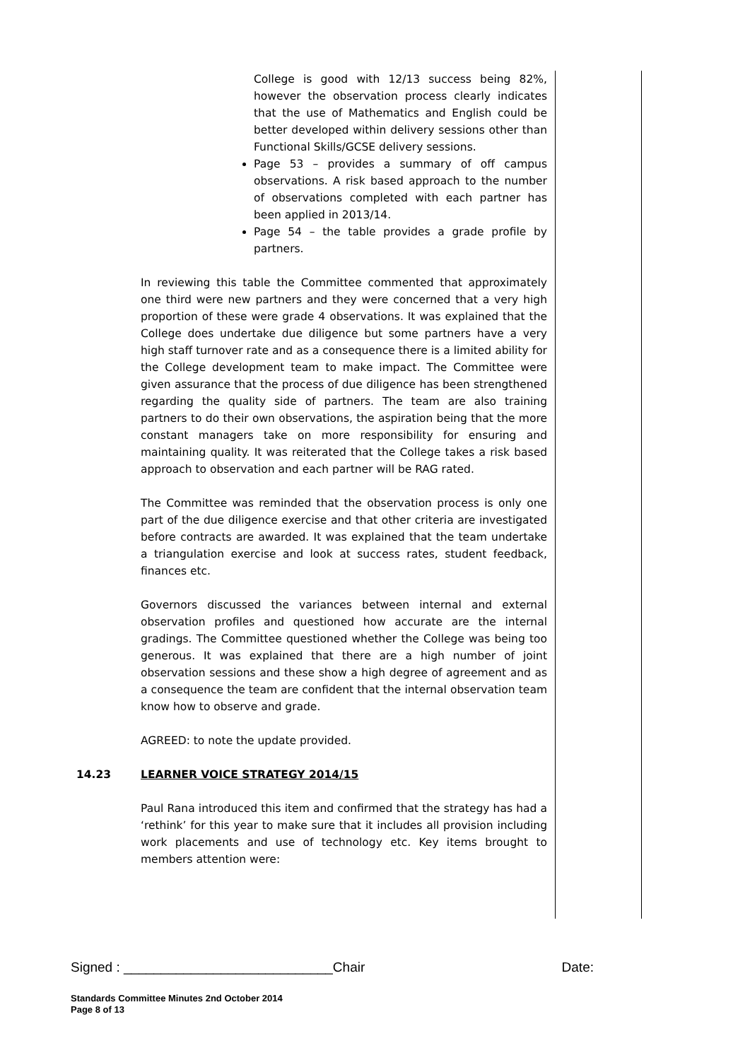College is good with 12/13 success being 82%, however the observation process clearly indicates that the use of Mathematics and English could be better developed within delivery sessions other than Functional Skills/GCSE delivery sessions.
Page 53 – provides a summary of off campus observations. A risk based approach to the number of observations completed with each partner has been applied in 2013/14.
Page 54 – the table provides a grade profile by partners.
In reviewing this table the Committee commented that approximately one third were new partners and they were concerned that a very high proportion of these were grade 4 observations. It was explained that the College does undertake due diligence but some partners have a very high staff turnover rate and as a consequence there is a limited ability for the College development team to make impact. The Committee were given assurance that the process of due diligence has been strengthened regarding the quality side of partners. The team are also training partners to do their own observations, the aspiration being that the more constant managers take on more responsibility for ensuring and maintaining quality. It was reiterated that the College takes a risk based approach to observation and each partner will be RAG rated.
The Committee was reminded that the observation process is only one part of the due diligence exercise and that other criteria are investigated before contracts are awarded. It was explained that the team undertake a triangulation exercise and look at success rates, student feedback, finances etc.
Governors discussed the variances between internal and external observation profiles and questioned how accurate are the internal gradings. The Committee questioned whether the College was being too generous. It was explained that there are a high number of joint observation sessions and these show a high degree of agreement and as a consequence the team are confident that the internal observation team know how to observe and grade.
AGREED: to note the update provided.
14.23 LEARNER VOICE STRATEGY 2014/15
Paul Rana introduced this item and confirmed that the strategy has had a ‘rethink’ for this year to make sure that it includes all provision including work placements and use of technology etc. Key items brought to members attention were:
Signed : ____________________________Chair Date:
Standards Committee Minutes 2nd October 2014
Page 8 of 13